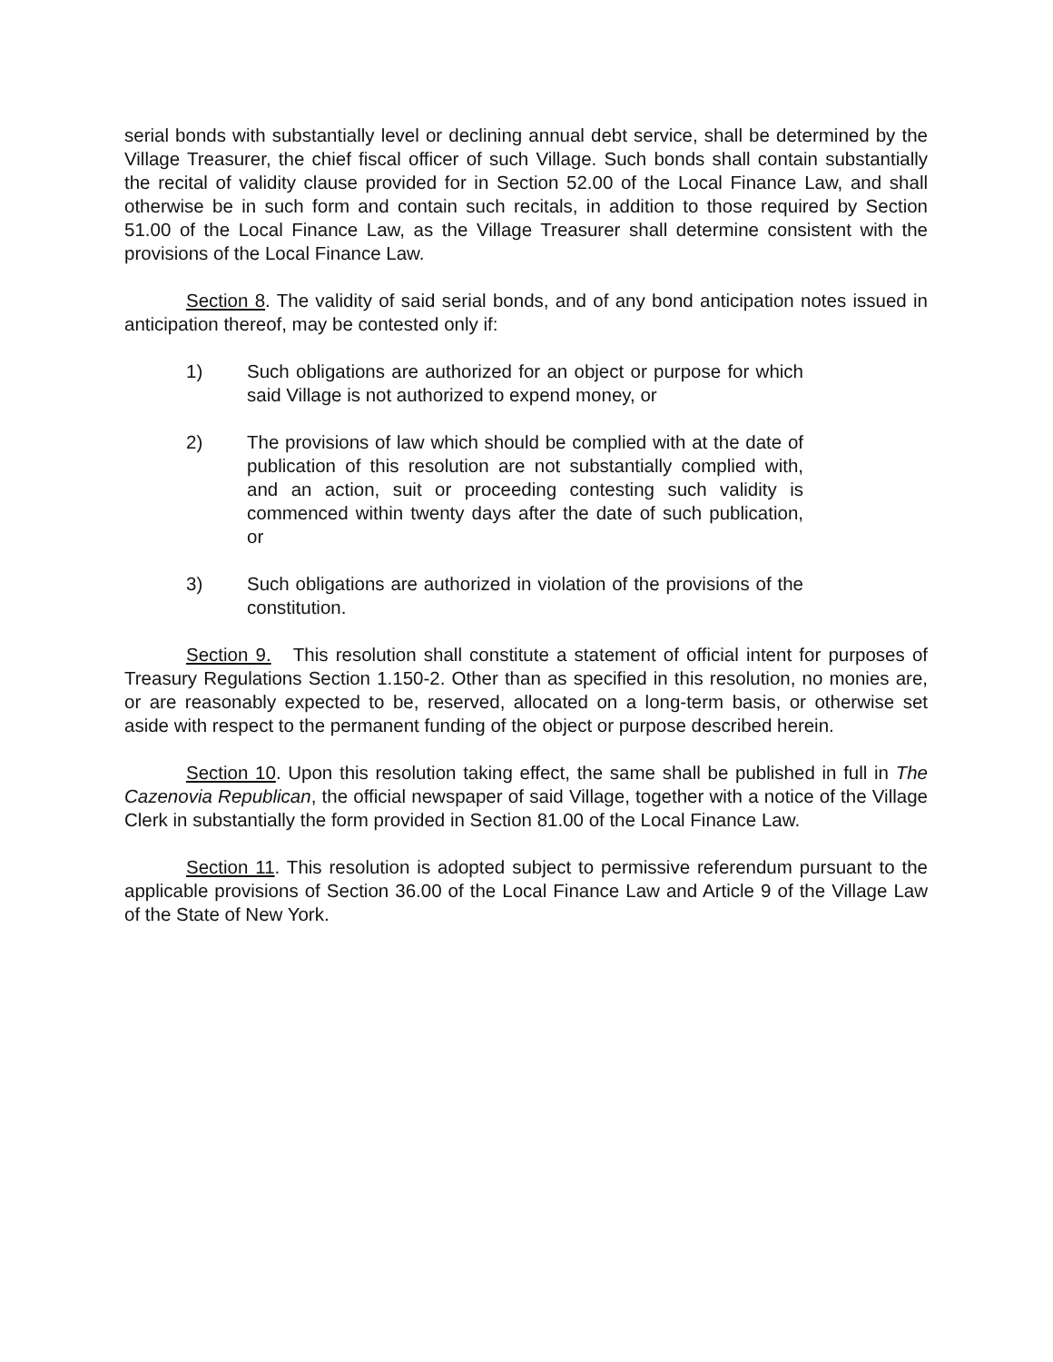serial bonds with substantially level or declining annual debt service, shall be determined by the Village Treasurer, the chief fiscal officer of such Village. Such bonds shall contain substantially the recital of validity clause provided for in Section 52.00 of the Local Finance Law, and shall otherwise be in such form and contain such recitals, in addition to those required by Section 51.00 of the Local Finance Law, as the Village Treasurer shall determine consistent with the provisions of the Local Finance Law.
Section 8. The validity of said serial bonds, and of any bond anticipation notes issued in anticipation thereof, may be contested only if:
1) Such obligations are authorized for an object or purpose for which said Village is not authorized to expend money, or
2) The provisions of law which should be complied with at the date of publication of this resolution are not substantially complied with, and an action, suit or proceeding contesting such validity is commenced within twenty days after the date of such publication, or
3) Such obligations are authorized in violation of the provisions of the constitution.
Section 9. This resolution shall constitute a statement of official intent for purposes of Treasury Regulations Section 1.150-2. Other than as specified in this resolution, no monies are, or are reasonably expected to be, reserved, allocated on a long-term basis, or otherwise set aside with respect to the permanent funding of the object or purpose described herein.
Section 10. Upon this resolution taking effect, the same shall be published in full in The Cazenovia Republican, the official newspaper of said Village, together with a notice of the Village Clerk in substantially the form provided in Section 81.00 of the Local Finance Law.
Section 11. This resolution is adopted subject to permissive referendum pursuant to the applicable provisions of Section 36.00 of the Local Finance Law and Article 9 of the Village Law of the State of New York.